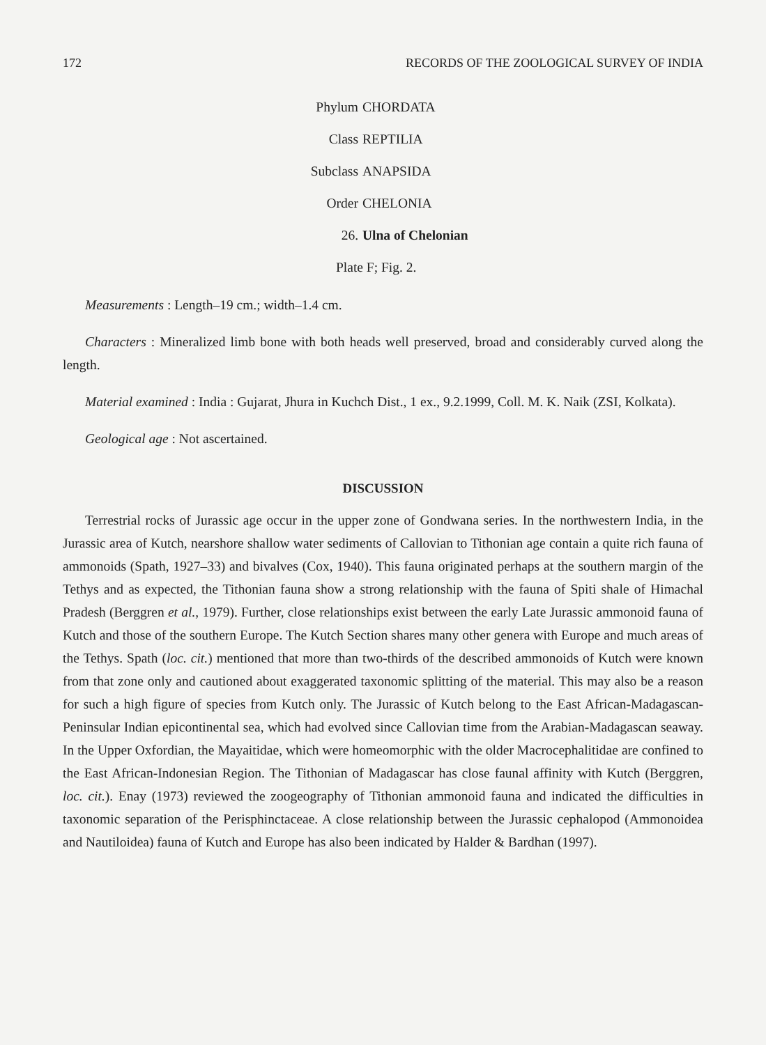172 RECORDS OF THE ZOOLOGICAL SURVEY OF INDIA
Phylum CHORDATA
Class REPTILIA
Subclass ANAPSIDA
Order CHELONIA
26. Ulna of Chelonian
Plate F; Fig. 2.
Measurements : Length–19 cm.; width–1.4 cm.
Characters : Mineralized limb bone with both heads well preserved, broad and considerably curved along the length.
Material examined : India : Gujarat, Jhura in Kuchch Dist., 1 ex., 9.2.1999, Coll. M. K. Naik (ZSI, Kolkata).
Geological age : Not ascertained.
DISCUSSION
Terrestrial rocks of Jurassic age occur in the upper zone of Gondwana series. In the northwestern India, in the Jurassic area of Kutch, nearshore shallow water sediments of Callovian to Tithonian age contain a quite rich fauna of ammonoids (Spath, 1927–33) and bivalves (Cox, 1940). This fauna originated perhaps at the southern margin of the Tethys and as expected, the Tithonian fauna show a strong relationship with the fauna of Spiti shale of Himachal Pradesh (Berggren et al., 1979). Further, close relationships exist between the early Late Jurassic ammonoid fauna of Kutch and those of the southern Europe. The Kutch Section shares many other genera with Europe and much areas of the Tethys. Spath (loc. cit.) mentioned that more than two-thirds of the described ammonoids of Kutch were known from that zone only and cautioned about exaggerated taxonomic splitting of the material. This may also be a reason for such a high figure of species from Kutch only. The Jurassic of Kutch belong to the East African-Madagascan-Peninsular Indian epicontinental sea, which had evolved since Callovian time from the Arabian-Madagascan seaway. In the Upper Oxfordian, the Mayaitidae, which were homeomorphic with the older Macrocephalitidae are confined to the East African-Indonesian Region. The Tithonian of Madagascar has close faunal affinity with Kutch (Berggren, loc. cit.). Enay (1973) reviewed the zoogeography of Tithonian ammonoid fauna and indicated the difficulties in taxonomic separation of the Perisphinctaceae. A close relationship between the Jurassic cephalopod (Ammonoidea and Nautiloidea) fauna of Kutch and Europe has also been indicated by Halder & Bardhan (1997).